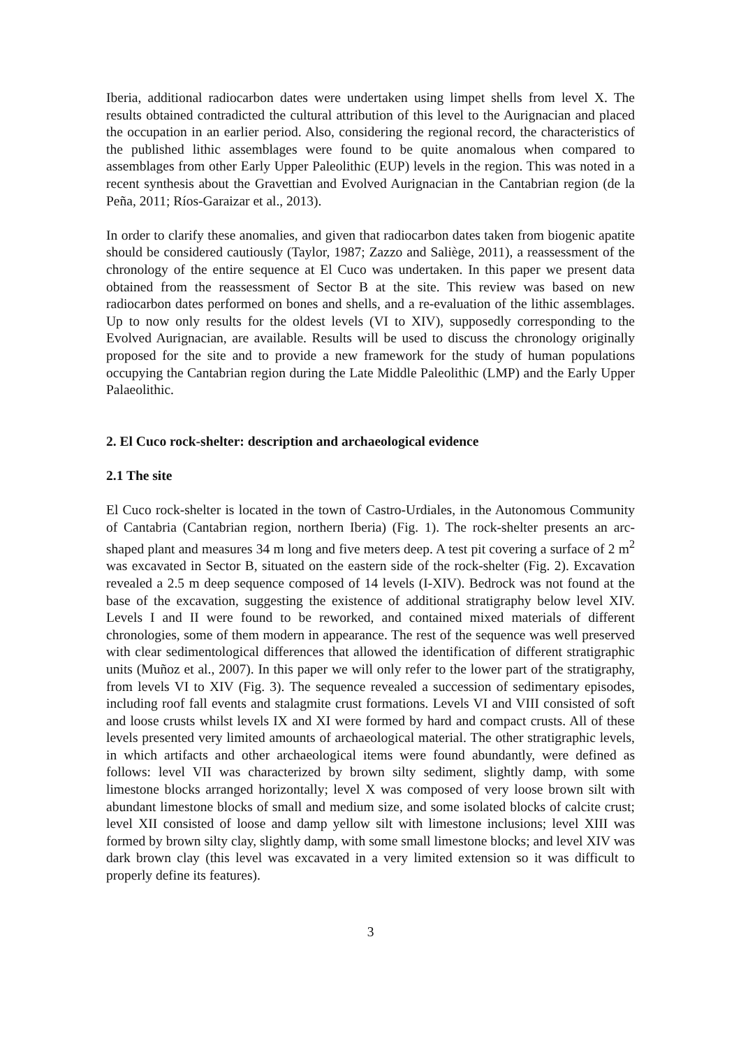Iberia, additional radiocarbon dates were undertaken using limpet shells from level X. The results obtained contradicted the cultural attribution of this level to the Aurignacian and placed the occupation in an earlier period. Also, considering the regional record, the characteristics of the published lithic assemblages were found to be quite anomalous when compared to assemblages from other Early Upper Paleolithic (EUP) levels in the region. This was noted in a recent synthesis about the Gravettian and Evolved Aurignacian in the Cantabrian region (de la Peña, 2011; Ríos-Garaizar et al., 2013).
In order to clarify these anomalies, and given that radiocarbon dates taken from biogenic apatite should be considered cautiously (Taylor, 1987; Zazzo and Saliège, 2011), a reassessment of the chronology of the entire sequence at El Cuco was undertaken. In this paper we present data obtained from the reassessment of Sector B at the site. This review was based on new radiocarbon dates performed on bones and shells, and a re-evaluation of the lithic assemblages. Up to now only results for the oldest levels (VI to XIV), supposedly corresponding to the Evolved Aurignacian, are available. Results will be used to discuss the chronology originally proposed for the site and to provide a new framework for the study of human populations occupying the Cantabrian region during the Late Middle Paleolithic (LMP) and the Early Upper Palaeolithic.
2. El Cuco rock-shelter: description and archaeological evidence
2.1 The site
El Cuco rock-shelter is located in the town of Castro-Urdiales, in the Autonomous Community of Cantabria (Cantabrian region, northern Iberia) (Fig. 1). The rock-shelter presents an arc-shaped plant and measures 34 m long and five meters deep. A test pit covering a surface of 2 m<sup>2</sup> was excavated in Sector B, situated on the eastern side of the rock-shelter (Fig. 2). Excavation revealed a 2.5 m deep sequence composed of 14 levels (I-XIV). Bedrock was not found at the base of the excavation, suggesting the existence of additional stratigraphy below level XIV. Levels I and II were found to be reworked, and contained mixed materials of different chronologies, some of them modern in appearance. The rest of the sequence was well preserved with clear sedimentological differences that allowed the identification of different stratigraphic units (Muñoz et al., 2007). In this paper we will only refer to the lower part of the stratigraphy, from levels VI to XIV (Fig. 3). The sequence revealed a succession of sedimentary episodes, including roof fall events and stalagmite crust formations. Levels VI and VIII consisted of soft and loose crusts whilst levels IX and XI were formed by hard and compact crusts. All of these levels presented very limited amounts of archaeological material. The other stratigraphic levels, in which artifacts and other archaeological items were found abundantly, were defined as follows: level VII was characterized by brown silty sediment, slightly damp, with some limestone blocks arranged horizontally; level X was composed of very loose brown silt with abundant limestone blocks of small and medium size, and some isolated blocks of calcite crust; level XII consisted of loose and damp yellow silt with limestone inclusions; level XIII was formed by brown silty clay, slightly damp, with some small limestone blocks; and level XIV was dark brown clay (this level was excavated in a very limited extension so it was difficult to properly define its features).
3